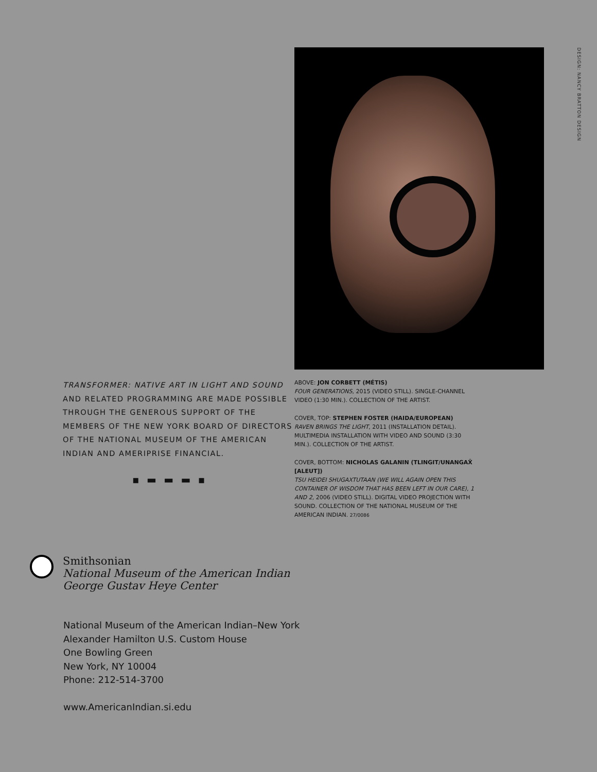DESIGN: NANCY BRATTON DESIGN
TRANSFORMER: NATIVE ART IN LIGHT AND SOUND
AND RELATED PROGRAMMING ARE MADE POSSIBLE THROUGH THE GENEROUS SUPPORT OF THE MEMBERS OF THE NEW YORK BOARD OF DIRECTORS OF THE NATIONAL MUSEUM OF THE AMERICAN INDIAN AND AMERIPRISE FINANCIAL.
▪ ▬ ▬ ▬ ▪
ABOVE: JON CORBETT (MÉTIS)
FOUR GENERATIONS, 2015 (VIDEO STILL). SINGLE-CHANNEL VIDEO (1:30 MIN.). COLLECTION OF THE ARTIST.
COVER, TOP: STEPHEN FOSTER (HAIDA/EUROPEAN)
RAVEN BRINGS THE LIGHT, 2011 (INSTALLATION DETAIL). MULTIMEDIA INSTALLATION WITH VIDEO AND SOUND (3:30 MIN.). COLLECTION OF THE ARTIST.
COVER, BOTTOM: NICHOLAS GALANIN (TLINGIT/UNANGAX̂ [ALEUT])
TSU HEIDEI SHUGAXTUTAAN (WE WILL AGAIN OPEN THIS CONTAINER OF WISDOM THAT HAS BEEN LEFT IN OUR CARE), 1 AND 2, 2006 (VIDEO STILL). DIGITAL VIDEO PROJECTION WITH SOUND. COLLECTION OF THE NATIONAL MUSEUM OF THE AMERICAN INDIAN. 27/0086
Smithsonian
National Museum of the American Indian
George Gustav Heye Center
National Museum of the American Indian–New York
Alexander Hamilton U.S. Custom House
One Bowling Green
New York, NY 10004
Phone: 212-514-3700
www.AmericanIndian.si.edu